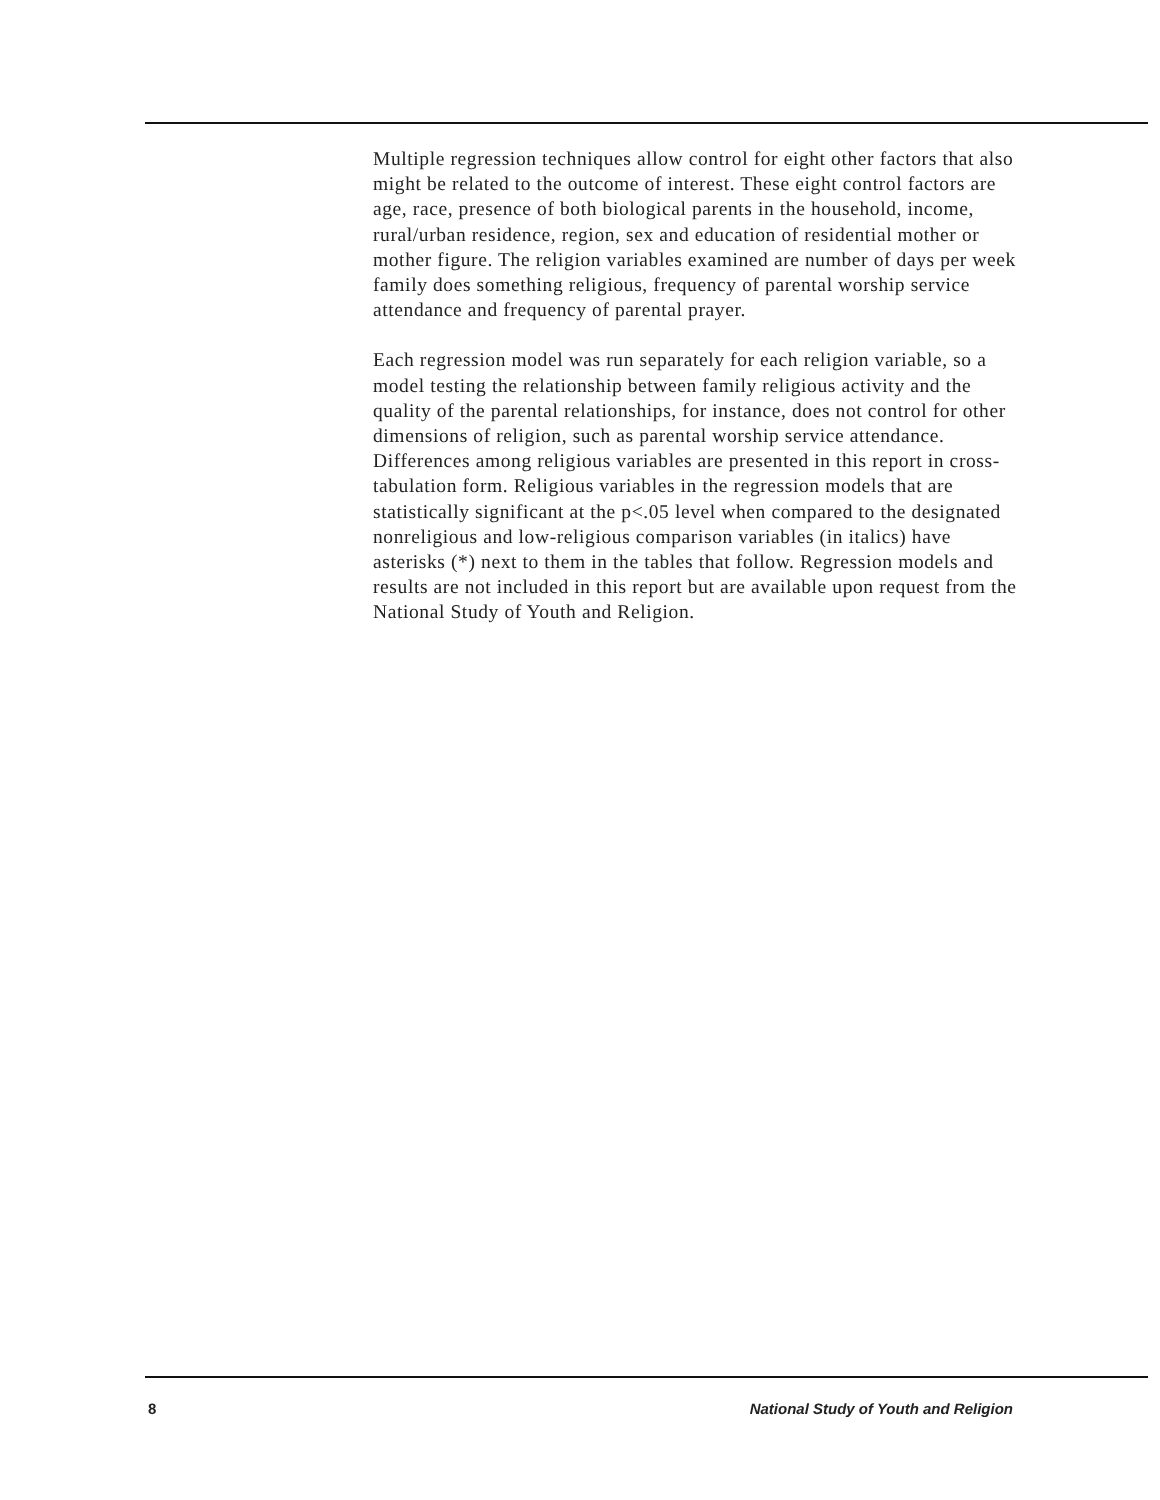Multiple regression techniques allow control for eight other factors that also might be related to the outcome of interest. These eight control factors are age, race, presence of both biological parents in the household, income, rural/urban residence, region, sex and education of residential mother or mother figure. The religion variables examined are number of days per week family does something religious, frequency of parental worship service attendance and frequency of parental prayer.
Each regression model was run separately for each religion variable, so a model testing the relationship between family religious activity and the quality of the parental relationships, for instance, does not control for other dimensions of religion, such as parental worship service attendance. Differences among religious variables are presented in this report in cross-tabulation form. Religious variables in the regression models that are statistically significant at the p<.05 level when compared to the designated nonreligious and low-religious comparison variables (in italics) have asterisks (*) next to them in the tables that follow. Regression models and results are not included in this report but are available upon request from the National Study of Youth and Religion.
8 National Study of Youth and Religion